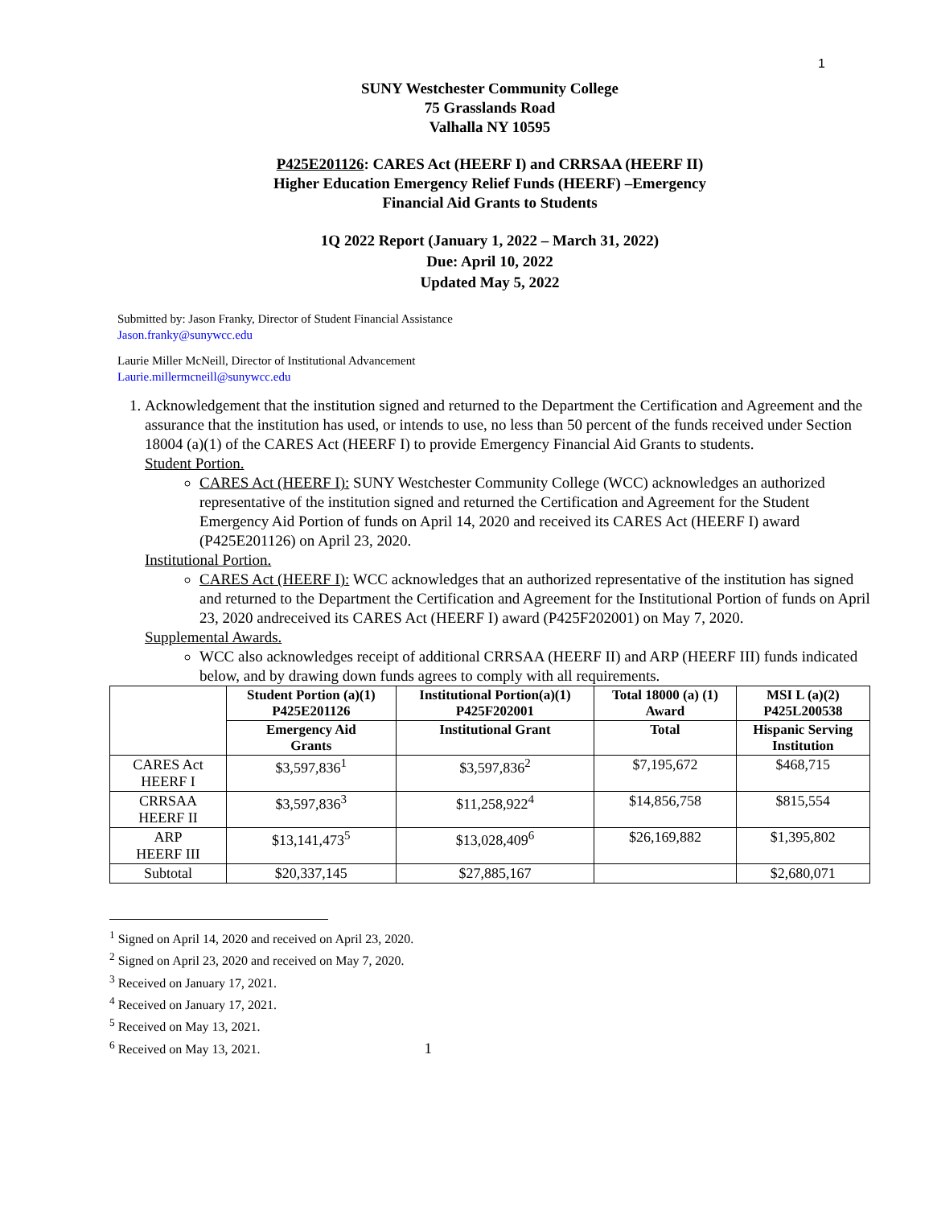1
SUNY Westchester Community College
75 Grasslands Road
Valhalla NY 10595
P425E201126: CARES Act (HEERF I) and CRRSAA (HEERF II)
Higher Education Emergency Relief Funds (HEERF) –Emergency
Financial Aid Grants to Students
1Q 2022 Report (January 1, 2022 – March 31, 2022)
Due: April 10, 2022
Updated May 5, 2022
Submitted by: Jason Franky, Director of Student Financial Assistance
Jason.franky@sunywcc.edu
Laurie Miller McNeill, Director of Institutional Advancement
Laurie.millermcneill@sunywcc.edu
1. Acknowledgement that the institution signed and returned to the Department the Certification and Agreement and the assurance that the institution has used, or intends to use, no less than 50 percent of the funds received under Section 18004 (a)(1) of the CARES Act (HEERF I) to provide Emergency Financial Aid Grants to students.
Student Portion.
CARES Act (HEERF I): SUNY Westchester Community College (WCC) acknowledges an authorized representative of the institution signed and returned the Certification and Agreement for the Student Emergency Aid Portion of funds on April 14, 2020 and received its CARES Act (HEERF I) award (P425E201126) on April 23, 2020.
Institutional Portion.
CARES Act (HEERF I): WCC acknowledges that an authorized representative of the institution has signed and returned to the Department the Certification and Agreement for the Institutional Portion of funds on April 23, 2020 andreceived its CARES Act (HEERF I) award (P425F202001) on May 7, 2020.
Supplemental Awards.
WCC also acknowledges receipt of additional CRRSAA (HEERF II) and ARP (HEERF III) funds indicated below, and by drawing down funds agrees to comply with all requirements.
| | Student Portion (a)(1) P425E201126 | Institutional Portion(a)(1) P425F202001 | Total 18000 (a) (1) Award | MSI L (a)(2) P425L200538 |
| --- | --- | --- | --- | --- |
| | Emergency Aid Grants | Institutional Grant | Total | Hispanic Serving Institution |
| CARES Act HEERF I | $3,597,836<sup>1</sup> | $3,597,836<sup>2</sup> | $7,195,672 | $468,715 |
| CRRSAA HEERF II | $3,597,836<sup>3</sup> | $11,258,922<sup>4</sup> | $14,856,758 | $815,554 |
| ARP HEERF III | $13,141,473<sup>5</sup> | $13,028,409<sup>6</sup> | $26,169,882 | $1,395,802 |
| Subtotal | $20,337,145 | $27,885,167 | | $2,680,071 |
<sup>1</sup> Signed on April 14, 2020 and received on April 23, 2020.
<sup>2</sup> Signed on April 23, 2020 and received on May 7, 2020.
<sup>3</sup> Received on January 17, 2021.
<sup>4</sup> Received on January 17, 2021.
<sup>5</sup> Received on May 13, 2021.
<sup>6</sup> Received on May 13, 2021. 1